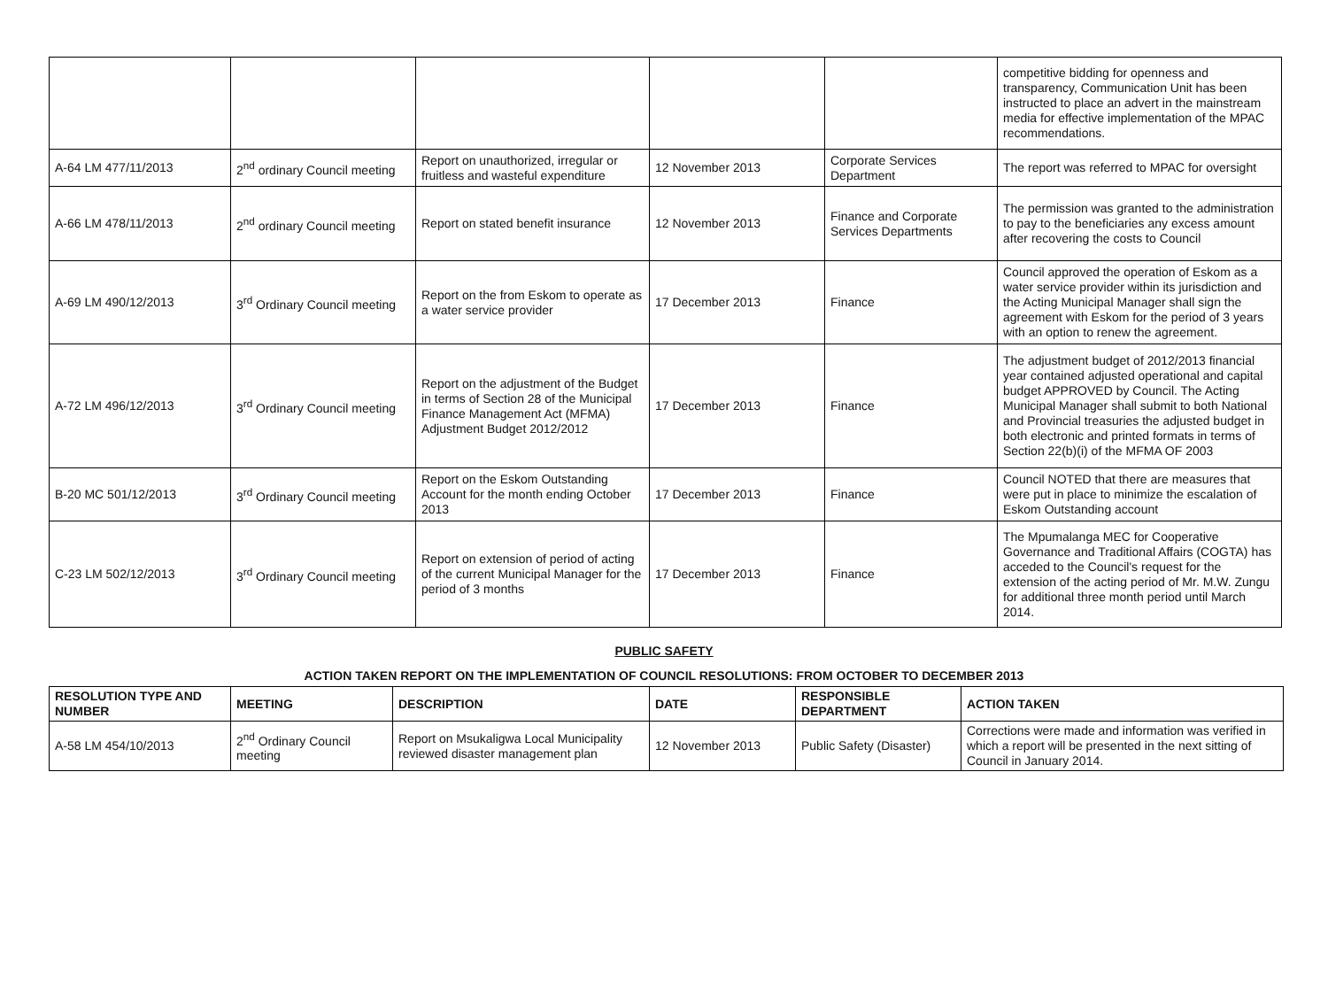| | | | | | competitive bidding for openness and transparency, Communication Unit has been instructed to place an advert in the mainstream media for effective implementation of the MPAC recommendations. |
| A-64 LM 477/11/2013 | 2<sup>nd</sup> ordinary Council meeting | Report on unauthorized, irregular or fruitless and wasteful expenditure | 12 November 2013 | Corporate Services Department | The report was referred to MPAC for oversight |
| A-66 LM 478/11/2013 | 2<sup>nd</sup> ordinary Council meeting | Report on stated benefit insurance | 12 November 2013 | Finance and Corporate Services Departments | The permission was granted to the administration to pay to the beneficiaries any excess amount after recovering the costs to Council |
| A-69 LM 490/12/2013 | 3<sup>rd</sup> Ordinary Council meeting | Report on the from Eskom to operate as a water service provider | 17 December 2013 | Finance | Council approved the operation of Eskom as a water service provider within its jurisdiction and the Acting Municipal Manager shall sign the agreement with Eskom for the period of 3 years with an option to renew the agreement. |
| A-72 LM 496/12/2013 | 3<sup>rd</sup> Ordinary Council meeting | Report on the adjustment of the Budget in terms of Section 28 of the Municipal Finance Management Act (MFMA) Adjustment Budget 2012/2012 | 17 December 2013 | Finance | The adjustment budget of 2012/2013 financial year contained adjusted operational and capital budget APPROVED by Council. The Acting Municipal Manager shall submit to both National and Provincial treasuries the adjusted budget in both electronic and printed formats in terms of Section 22(b)(i) of the MFMA OF 2003 |
| B-20 MC 501/12/2013 | 3<sup>rd</sup> Ordinary Council meeting | Report on the Eskom Outstanding Account for the month ending October 2013 | 17 December 2013 | Finance | Council NOTED that there are measures that were put in place to minimize the escalation of Eskom Outstanding account |
| C-23 LM 502/12/2013 | 3<sup>rd</sup> Ordinary Council meeting | Report on extension of period of acting of the current Municipal Manager for the period of 3 months | 17 December 2013 | Finance | The Mpumalanga MEC for Cooperative Governance and Traditional Affairs (COGTA) has acceded to the Council's request for the extension of the acting period of Mr. M.W. Zungu for additional three month period until March 2014. |
PUBLIC SAFETY
ACTION TAKEN REPORT ON THE IMPLEMENTATION OF COUNCIL RESOLUTIONS: FROM OCTOBER TO DECEMBER 2013
| RESOLUTION TYPE AND NUMBER | MEETING | DESCRIPTION | DATE | RESPONSIBLE DEPARTMENT | ACTION TAKEN |
| --- | --- | --- | --- | --- | --- |
| A-58 LM 454/10/2013 | 2<sup>nd</sup> Ordinary Council meeting | Report on Msukaligwa Local Municipality reviewed disaster management plan | 12 November 2013 | Public Safety (Disaster) | Corrections were made and information was verified in which a report will be presented in the next sitting of Council in January 2014. |